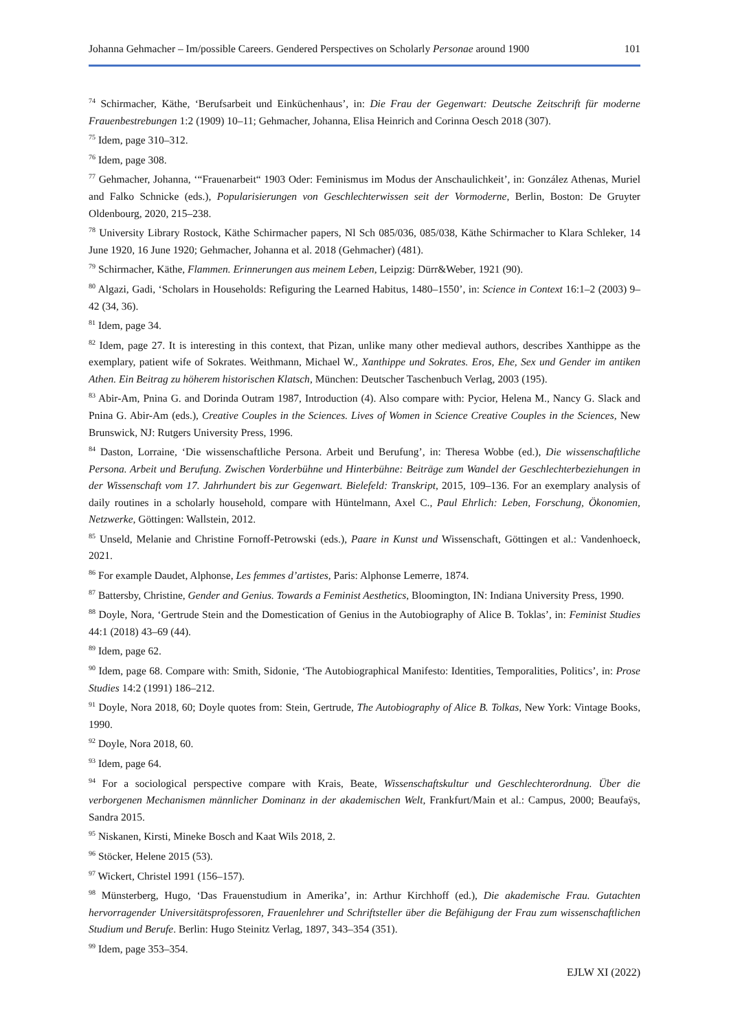Johanna Gehmacher – Im/possible Careers. Gendered Perspectives on Scholarly Personae around 1900 101
<sup>74</sup> Schirmacher, Käthe, ‘Berufsarbeit und Einküchenhaus’, in: Die Frau der Gegenwart: Deutsche Zeitschrift für moderne Frauenbestrebungen 1:2 (1909) 10–11; Gehmacher, Johanna, Elisa Heinrich and Corinna Oesch 2018 (307).
<sup>75</sup> Idem, page 310–312.
<sup>76</sup> Idem, page 308.
<sup>77</sup> Gehmacher, Johanna, ‘“Frauenarbeit“ 1903 Oder: Feminismus im Modus der Anschaulichkeit’, in: González Athenas, Muriel and Falko Schnicke (eds.), Popularisierungen von Geschlechterwissen seit der Vormoderne, Berlin, Boston: De Gruyter Oldenbourg, 2020, 215–238.
<sup>78</sup> University Library Rostock, Käthe Schirmacher papers, Nl Sch 085/036, 085/038, Käthe Schirmacher to Klara Schleker, 14 June 1920, 16 June 1920; Gehmacher, Johanna et al. 2018 (Gehmacher) (481).
<sup>79</sup> Schirmacher, Käthe, Flammen. Erinnerungen aus meinem Leben, Leipzig: Dürr&Weber, 1921 (90).
<sup>80</sup> Algazi, Gadi, ‘Scholars in Households: Refiguring the Learned Habitus, 1480–1550’, in: Science in Context 16:1–2 (2003) 9–42 (34, 36).
<sup>81</sup> Idem, page 34.
<sup>82</sup> Idem, page 27. It is interesting in this context, that Pizan, unlike many other medieval authors, describes Xanthippe as the exemplary, patient wife of Sokrates. Weithmann, Michael W., Xanthippe und Sokrates. Eros, Ehe, Sex und Gender im antiken Athen. Ein Beitrag zu höherem historischen Klatsch, München: Deutscher Taschenbuch Verlag, 2003 (195).
<sup>83</sup> Abir-Am, Pnina G. and Dorinda Outram 1987, Introduction (4). Also compare with: Pycior, Helena M., Nancy G. Slack and Pnina G. Abir-Am (eds.), Creative Couples in the Sciences. Lives of Women in Science Creative Couples in the Sciences, New Brunswick, NJ: Rutgers University Press, 1996.
<sup>84</sup> Daston, Lorraine, ‘Die wissenschaftliche Persona. Arbeit und Berufung’, in: Theresa Wobbe (ed.), Die wissenschaftliche Persona. Arbeit und Berufung. Zwischen Vorderbühne und Hinterbühne: Beiträge zum Wandel der Geschlechterbeziehungen in der Wissenschaft vom 17. Jahrhundert bis zur Gegenwart. Bielefeld: Transkript, 2015, 109–136. For an exemplary analysis of daily routines in a scholarly household, compare with Hüntelmann, Axel C., Paul Ehrlich: Leben, Forschung, Ökonomien, Netzwerke, Göttingen: Wallstein, 2012.
<sup>85</sup> Unseld, Melanie and Christine Fornoff-Petrowski (eds.), Paare in Kunst und Wissenschaft, Göttingen et al.: Vandenhoeck, 2021.
<sup>86</sup> For example Daudet, Alphonse, Les femmes d’artistes, Paris: Alphonse Lemerre, 1874.
<sup>87</sup> Battersby, Christine, Gender and Genius. Towards a Feminist Aesthetics, Bloomington, IN: Indiana University Press, 1990.
<sup>88</sup> Doyle, Nora, ‘Gertrude Stein and the Domestication of Genius in the Autobiography of Alice B. Toklas’, in: Feminist Studies 44:1 (2018) 43–69 (44).
<sup>89</sup> Idem, page 62.
<sup>90</sup> Idem, page 68. Compare with: Smith, Sidonie, ‘The Autobiographical Manifesto: Identities, Temporalities, Politics’, in: Prose Studies 14:2 (1991) 186–212.
<sup>91</sup> Doyle, Nora 2018, 60; Doyle quotes from: Stein, Gertrude, The Autobiography of Alice B. Tolkas, New York: Vintage Books, 1990.
<sup>92</sup> Doyle, Nora 2018, 60.
<sup>93</sup> Idem, page 64.
<sup>94</sup> For a sociological perspective compare with Krais, Beate, Wissenschaftskultur und Geschlechterordnung. Über die verborgenen Mechanismen männlicher Dominanz in der akademischen Welt, Frankfurt/Main et al.: Campus, 2000; Beaufaÿs, Sandra 2015.
<sup>95</sup> Niskanen, Kirsti, Mineke Bosch and Kaat Wils 2018, 2.
<sup>96</sup> Stöcker, Helene 2015 (53).
<sup>97</sup> Wickert, Christel 1991 (156–157).
<sup>98</sup> Münsterberg, Hugo, ‘Das Frauenstudium in Amerika’, in: Arthur Kirchhoff (ed.), Die akademische Frau. Gutachten hervorragender Universitätsprofessoren, Frauenlehrer und Schriftsteller über die Befähigung der Frau zum wissenschaftlichen Studium und Berufe. Berlin: Hugo Steinitz Verlag, 1897, 343–354 (351).
<sup>99</sup> Idem, page 353–354.
EJLW XI (2022)